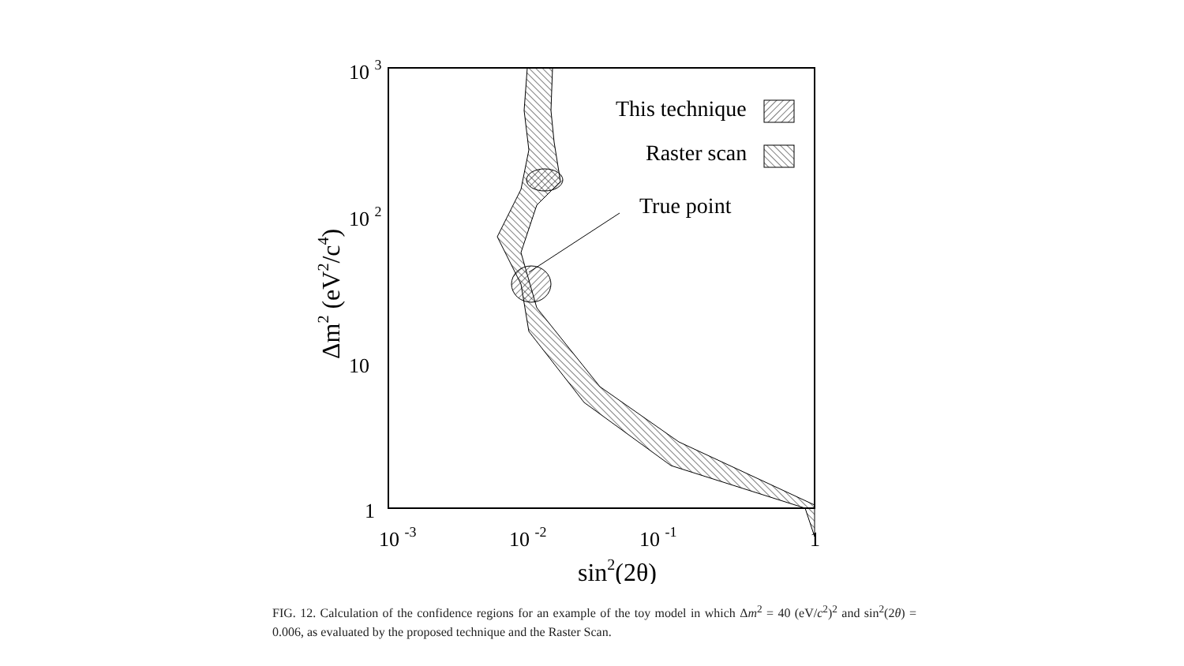This technique
Raster scan
True point
10 3
10 2
10
1
10 -3
10 -2
10 -1
1
sin2(2θ)
Δm2 (eV2/c4)
FIG. 12. Calculation of the confidence regions for an example of the toy model in which Δm<sup>2</sup> = 40 (eV/c<sup>2</sup>)<sup>2</sup> and sin<sup>2</sup>(2θ) = 0.006, as evaluated by the proposed technique and the Raster Scan.